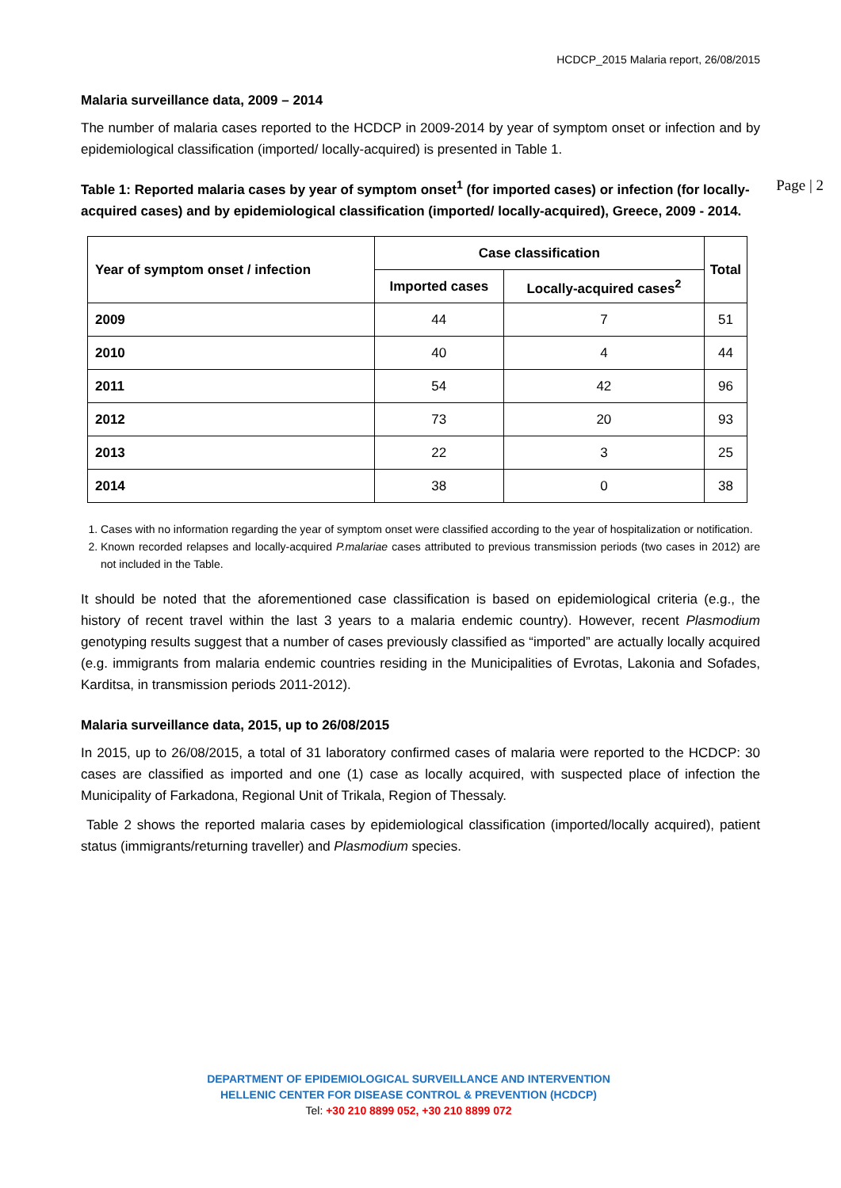HCDCP_2015 Malaria report, 26/08/2015
Malaria surveillance data, 2009 – 2014
The number of malaria cases reported to the HCDCP in 2009-2014 by year of symptom onset or infection and by epidemiological classification (imported/ locally-acquired) is presented in Table 1.
Table 1: Reported malaria cases by year of symptom onset<sup>1</sup> (for imported cases) or infection (for locally-acquired cases) and by epidemiological classification (imported/ locally-acquired), Greece, 2009 - 2014. Page | 2
| Year of symptom onset / infection | Case classification | | Total |
| --- | --- | --- | --- |
| | Imported cases | Locally-acquired cases<sup>2</sup> | |
| 2009 | 44 | 7 | 51 |
| 2010 | 40 | 4 | 44 |
| 2011 | 54 | 42 | 96 |
| 2012 | 73 | 20 | 93 |
| 2013 | 22 | 3 | 25 |
| 2014 | 38 | 0 | 38 |
1. Cases with no information regarding the year of symptom onset were classified according to the year of hospitalization or notification.
2. Known recorded relapses and locally-acquired P.malariae cases attributed to previous transmission periods (two cases in 2012) are not included in the Table.
It should be noted that the aforementioned case classification is based on epidemiological criteria (e.g., the history of recent travel within the last 3 years to a malaria endemic country). However, recent Plasmodium genotyping results suggest that a number of cases previously classified as “imported” are actually locally acquired (e.g. immigrants from malaria endemic countries residing in the Municipalities of Evrotas, Lakonia and Sofades, Karditsa, in transmission periods 2011-2012).
Malaria surveillance data, 2015, up to 26/08/2015
In 2015, up to 26/08/2015, a total of 31 laboratory confirmed cases of malaria were reported to the HCDCP: 30 cases are classified as imported and one (1) case as locally acquired, with suspected place of infection the Municipality of Farkadona, Regional Unit of Trikala, Region of Thessaly.
Table 2 shows the reported malaria cases by epidemiological classification (imported/locally acquired), patient status (immigrants/returning traveller) and Plasmodium species.
DEPARTMENT OF EPIDEMIOLOGICAL SURVEILLANCE AND INTERVENTION
HELLENIC CENTER FOR DISEASE CONTROL & PREVENTION (HCDCP)
Tel: +30 210 8899 052, +30 210 8899 072